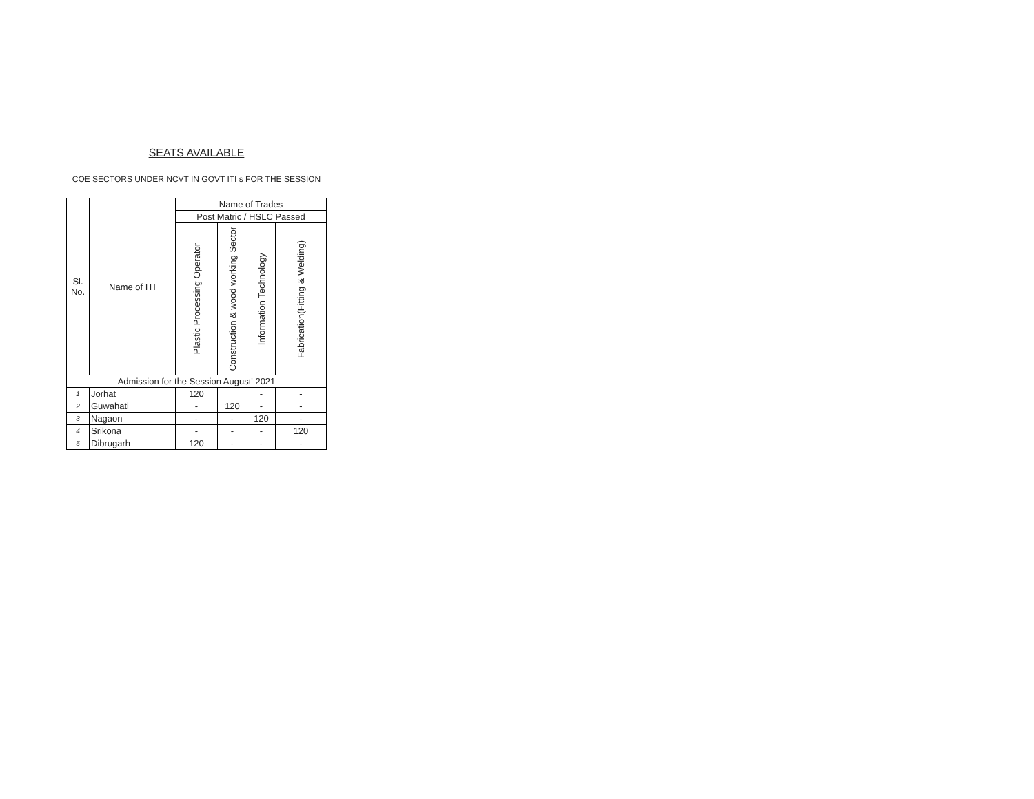SEATS AVAILABLE
COE SECTORS UNDER NCVT IN GOVT ITI s FOR THE SESSION
| Sl. No. | Name of ITI | Name of Trades | | | |
| --- | --- | --- | --- | --- | --- |
| | | Post Matric / HSLC Passed | | | |
| | | Plastic Processing Operator | Construction & wood working Sector | Information Technology | Fabrication(Fitting & Welding) |
| Admission for the Session August' 2021 | | | | | |
| 1 | Jorhat | 120 | | - | - |
| 2 | Guwahati | - | 120 | - | - |
| 3 | Nagaon | - | - | 120 | - |
| 4 | Srikona | - | - | - | 120 |
| 5 | Dibrugarh | 120 | - | - | - |